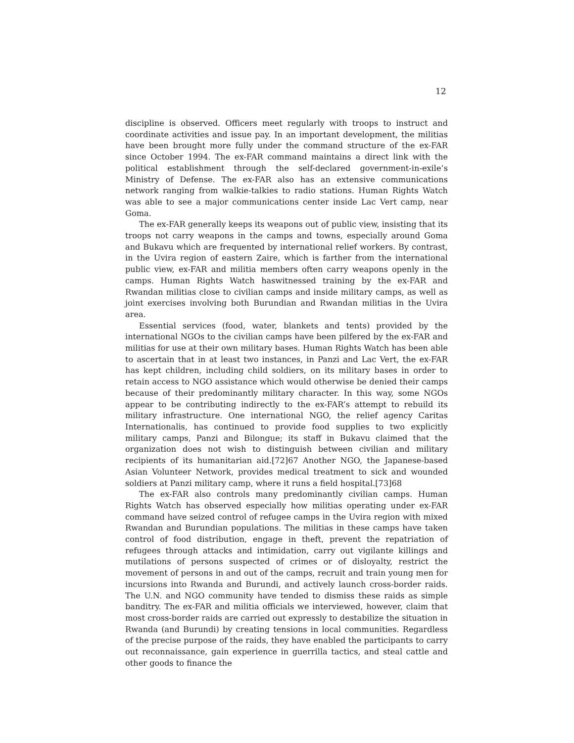12
discipline is observed. Officers meet regularly with troops to instruct and coordinate activities and issue pay. In an important development, the militias have been brought more fully under the command structure of the ex-FAR since October 1994. The ex-FAR command maintains a direct link with the political establishment through the self-declared government-in-exile’s Ministry of Defense. The ex-FAR also has an extensive communications network ranging from walkie-talkies to radio stations. Human Rights Watch was able to see a major communications center inside Lac Vert camp, near Goma.
The ex-FAR generally keeps its weapons out of public view, insisting that its troops not carry weapons in the camps and towns, especially around Goma and Bukavu which are frequented by international relief workers. By contrast, in the Uvira region of eastern Zaire, which is farther from the international public view, ex-FAR and militia members often carry weapons openly in the camps. Human Rights Watch haswitnessed training by the ex-FAR and Rwandan militias close to civilian camps and inside military camps, as well as joint exercises involving both Burundian and Rwandan militias in the Uvira area.
Essential services (food, water, blankets and tents) provided by the international NGOs to the civilian camps have been pilfered by the ex-FAR and militias for use at their own military bases. Human Rights Watch has been able to ascertain that in at least two instances, in Panzi and Lac Vert, the ex-FAR has kept children, including child soldiers, on its military bases in order to retain access to NGO assistance which would otherwise be denied their camps because of their predominantly military character. In this way, some NGOs appear to be contributing indirectly to the ex-FAR’s attempt to rebuild its military infrastructure. One international NGO, the relief agency Caritas Internationalis, has continued to provide food supplies to two explicitly military camps, Panzi and Bilongue; its staff in Bukavu claimed that the organization does not wish to distinguish between civilian and military recipients of its humanitarian aid.[72]67 Another NGO, the Japanese-based Asian Volunteer Network, provides medical treatment to sick and wounded soldiers at Panzi military camp, where it runs a field hospital.[73]68
The ex-FAR also controls many predominantly civilian camps. Human Rights Watch has observed especially how militias operating under ex-FAR command have seized control of refugee camps in the Uvira region with mixed Rwandan and Burundian populations. The militias in these camps have taken control of food distribution, engage in theft, prevent the repatriation of refugees through attacks and intimidation, carry out vigilante killings and mutilations of persons suspected of crimes or of disloyalty, restrict the movement of persons in and out of the camps, recruit and train young men for incursions into Rwanda and Burundi, and actively launch cross-border raids. The U.N. and NGO community have tended to dismiss these raids as simple banditry. The ex-FAR and militia officials we interviewed, however, claim that most cross-border raids are carried out expressly to destabilize the situation in Rwanda (and Burundi) by creating tensions in local communities. Regardless of the precise purpose of the raids, they have enabled the participants to carry out reconnaissance, gain experience in guerrilla tactics, and steal cattle and other goods to finance the